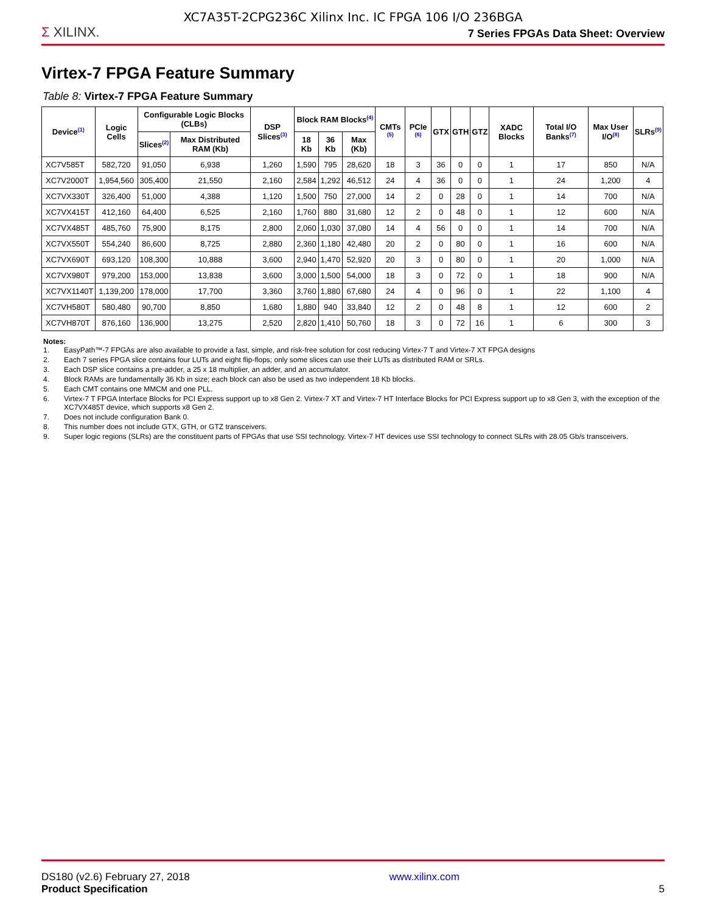XC7A35T-2CPG236C Xilinx Inc. IC FPGA 106 I/O 236BGA
Σ XILINX.
7 Series FPGAs Data Sheet: Overview
Virtex-7 FPGA Feature Summary
Table 8: Virtex-7 FPGA Feature Summary
| Device<sup>(1)</sup> | Logic Cells | Configurable Logic Blocks (CLBs) | | DSP Slices<sup>(3)</sup> | Block RAM Blocks<sup>(4)</sup> | | | CMTs <sup>(5)</sup> | PCIe <sup>(6)</sup> | GTX | GTH | GTZ | XADC Blocks | Total I/O Banks<sup>(7)</sup> | Max User I/O<sup>(8)</sup> | SLRs<sup>(9)</sup> |
| --- | --- | --- | --- | --- | --- | --- | --- | --- | --- | --- | --- | --- | --- | --- | --- | --- |
| | | Slices<sup>(2)</sup> | Max Distributed RAM (Kb) | | 18 Kb | 36 Kb | Max (Kb) | | | | | | | | | |
| XC7V585T | 582,720 | 91,050 | 6,938 | 1,260 | 1,590 | 795 | 28,620 | 18 | 3 | 36 | 0 | 0 | 1 | 17 | 850 | N/A |
| XC7V2000T | 1,954,560 | 305,400 | 21,550 | 2,160 | 2,584 | 1,292 | 46,512 | 24 | 4 | 36 | 0 | 0 | 1 | 24 | 1,200 | 4 |
| XC7VX330T | 326,400 | 51,000 | 4,388 | 1,120 | 1,500 | 750 | 27,000 | 14 | 2 | 0 | 28 | 0 | 1 | 14 | 700 | N/A |
| XC7VX415T | 412,160 | 64,400 | 6,525 | 2,160 | 1,760 | 880 | 31,680 | 12 | 2 | 0 | 48 | 0 | 1 | 12 | 600 | N/A |
| XC7VX485T | 485,760 | 75,900 | 8,175 | 2,800 | 2,060 | 1,030 | 37,080 | 14 | 4 | 56 | 0 | 0 | 1 | 14 | 700 | N/A |
| XC7VX550T | 554,240 | 86,600 | 8,725 | 2,880 | 2,360 | 1,180 | 42,480 | 20 | 2 | 0 | 80 | 0 | 1 | 16 | 600 | N/A |
| XC7VX690T | 693,120 | 108,300 | 10,888 | 3,600 | 2,940 | 1,470 | 52,920 | 20 | 3 | 0 | 80 | 0 | 1 | 20 | 1,000 | N/A |
| XC7VX980T | 979,200 | 153,000 | 13,838 | 3,600 | 3,000 | 1,500 | 54,000 | 18 | 3 | 0 | 72 | 0 | 1 | 18 | 900 | N/A |
| XC7VX1140T | 1,139,200 | 178,000 | 17,700 | 3,360 | 3,760 | 1,880 | 67,680 | 24 | 4 | 0 | 96 | 0 | 1 | 22 | 1,100 | 4 |
| XC7VH580T | 580,480 | 90,700 | 8,850 | 1,680 | 1,880 | 940 | 33,840 | 12 | 2 | 0 | 48 | 8 | 1 | 12 | 600 | 2 |
| XC7VH870T | 876,160 | 136,900 | 13,275 | 2,520 | 2,820 | 1,410 | 50,760 | 18 | 3 | 0 | 72 | 16 | 1 | 6 | 300 | 3 |
Notes:
1. EasyPath™-7 FPGAs are also available to provide a fast, simple, and risk-free solution for cost reducing Virtex-7 T and Virtex-7 XT FPGA designs
2. Each 7 series FPGA slice contains four LUTs and eight flip-flops; only some slices can use their LUTs as distributed RAM or SRLs.
3. Each DSP slice contains a pre-adder, a 25 x 18 multiplier, an adder, and an accumulator.
4. Block RAMs are fundamentally 36 Kb in size; each block can also be used as two independent 18 Kb blocks.
5. Each CMT contains one MMCM and one PLL.
6. Virtex-7 T FPGA Interface Blocks for PCI Express support up to x8 Gen 2. Virtex-7 XT and Virtex-7 HT Interface Blocks for PCI Express support up to x8 Gen 3, with the exception of the XC7VX485T device, which supports x8 Gen 2.
7. Does not include configuration Bank 0.
8. This number does not include GTX, GTH, or GTZ transceivers.
9. Super logic regions (SLRs) are the constituent parts of FPGAs that use SSI technology. Virtex-7 HT devices use SSI technology to connect SLRs with 28.05 Gb/s transceivers.
DS180 (v2.6) February 27, 2018
Product Specification
www.xilinx.com
5